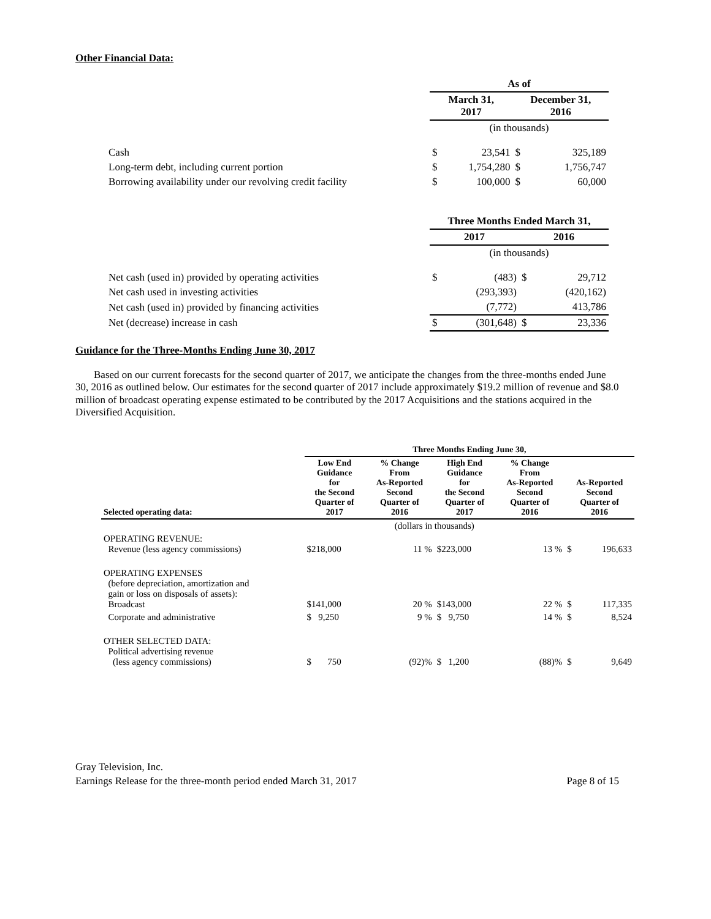Other Financial Data:
| | As of | | | |
| | March 31, 2017 | | December 31, 2016 | |
| | (in thousands) | | | |
| Cash | $ | 23,541 | $ | 325,189 |
| Long-term debt, including current portion | $ | 1,754,280 | $ | 1,756,747 |
| Borrowing availability under our revolving credit facility | $ | 100,000 | $ | 60,000 |
| | Three Months Ended March 31, | | | |
| | 2017 | | 2016 | |
| | (in thousands) | | | |
| Net cash (used in) provided by operating activities | $ | (483) | $ | 29,712 |
| Net cash used in investing activities | | (293,393) | | (420,162) |
| Net cash (used in) provided by financing activities | | (7,772) | | 413,786 |
| Net (decrease) increase in cash | $ | (301,648) | $ | 23,336 |
Guidance for the Three-Months Ending June 30, 2017
Based on our current forecasts for the second quarter of 2017, we anticipate the changes from the three-months ended June 30, 2016 as outlined below. Our estimates for the second quarter of 2017 include approximately $19.2 million of revenue and $8.0 million of broadcast operating expense estimated to be contributed by the 2017 Acquisitions and the stations acquired in the Diversified Acquisition.
| | Three Months Ending June 30, | | | | | |
| Selected operating data: | Low End Guidance for the Second Quarter of 2017 | % Change From As-Reported Second Quarter of 2016 | High End Guidance for the Second Quarter of 2017 | % Change From As-Reported Second Quarter of 2016 | As-Reported Second Quarter of 2016 | |
| | (dollars in thousands) | | | | | |
| OPERATING REVENUE: Revenue (less agency commissions) | $218,000 | 11 % | $223,000 | 13 % | $ | 196,633 |
| OPERATING EXPENSES (before depreciation, amortization and gain or loss on disposals of assets): Broadcast | $141,000 | 20 % | $143,000 | 22 % | $ | 117,335 |
| Corporate and administrative | $ 9,250 | 9 % | $ 9,750 | 14 % | $ | 8,524 |
| OTHER SELECTED DATA: Political advertising revenue (less agency commissions) | $ 750 | (92)% | $ 1,200 | (88)% | $ | 9,649 |
Gray Television, Inc.
Earnings Release for the three-month period ended March 31, 2017 Page 8 of 15